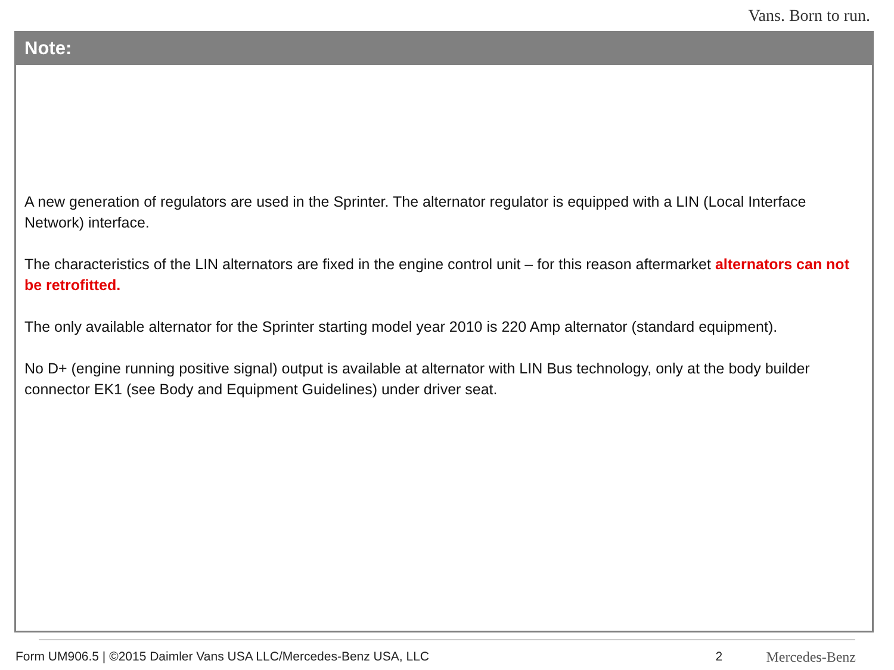Vans. Born to run.
Note:
A new generation of regulators are used in the Sprinter. The alternator regulator is equipped with a LIN (Local Interface Network) interface.
The characteristics of the LIN alternators are fixed in the engine control unit – for this reason aftermarket alternators can not be retrofitted.
The only available alternator for the Sprinter starting model year 2010 is 220 Amp alternator (standard equipment).
No D+ (engine running positive signal) output is available at alternator with LIN Bus technology, only at the body builder connector EK1 (see Body and Equipment Guidelines) under driver seat.
Form UM906.5 | ©2015 Daimler Vans USA LLC/Mercedes-Benz USA, LLC 2 Mercedes-Benz